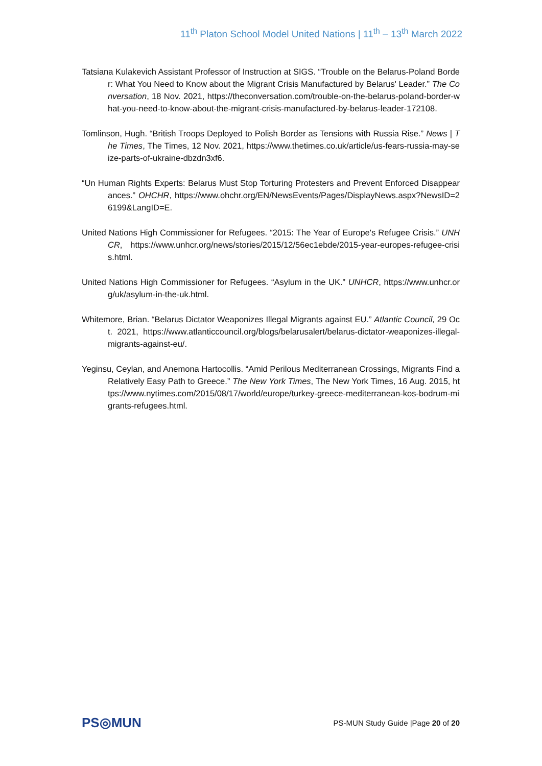11<sup>th</sup> Platon School Model United Nations | 11<sup>th</sup> – 13<sup>th</sup> March 2022
Tatsiana Kulakevich Assistant Professor of Instruction at SIGS. “Trouble on the Belarus-Poland Border: What You Need to Know about the Migrant Crisis Manufactured by Belarus' Leader.” The Conversation, 18 Nov. 2021, https://theconversation.com/trouble-on-the-belarus-poland-border-what-you-need-to-know-about-the-migrant-crisis-manufactured-by-belarus-leader-172108.
Tomlinson, Hugh. “British Troops Deployed to Polish Border as Tensions with Russia Rise.” News | The Times, The Times, 12 Nov. 2021, https://www.thetimes.co.uk/article/us-fears-russia-may-seize-parts-of-ukraine-dbzdn3xf6.
“Un Human Rights Experts: Belarus Must Stop Torturing Protesters and Prevent Enforced Disappearances.” OHCHR, https://www.ohchr.org/EN/NewsEvents/Pages/DisplayNews.aspx?NewsID=26199&LangID=E.
United Nations High Commissioner for Refugees. “2015: The Year of Europe's Refugee Crisis.” UNHCR, https://www.unhcr.org/news/stories/2015/12/56ec1ebde/2015-year-europes-refugee-crisis.html.
United Nations High Commissioner for Refugees. “Asylum in the UK.” UNHCR, https://www.unhcr.org/uk/asylum-in-the-uk.html.
Whitemore, Brian. “Belarus Dictator Weaponizes Illegal Migrants against EU.” Atlantic Council, 29 Oct. 2021, https://www.atlanticcouncil.org/blogs/belarusalert/belarus-dictator-weaponizes-illegal-migrants-against-eu/.
Yeginsu, Ceylan, and Anemona Hartocollis. “Amid Perilous Mediterranean Crossings, Migrants Find a Relatively Easy Path to Greece.” The New York Times, The New York Times, 16 Aug. 2015, https://www.nytimes.com/2015/08/17/world/europe/turkey-greece-mediterranean-kos-bodrum-migrants-refugees.html.
PS◎MUN
PS-MUN Study Guide |Page 20 of 20